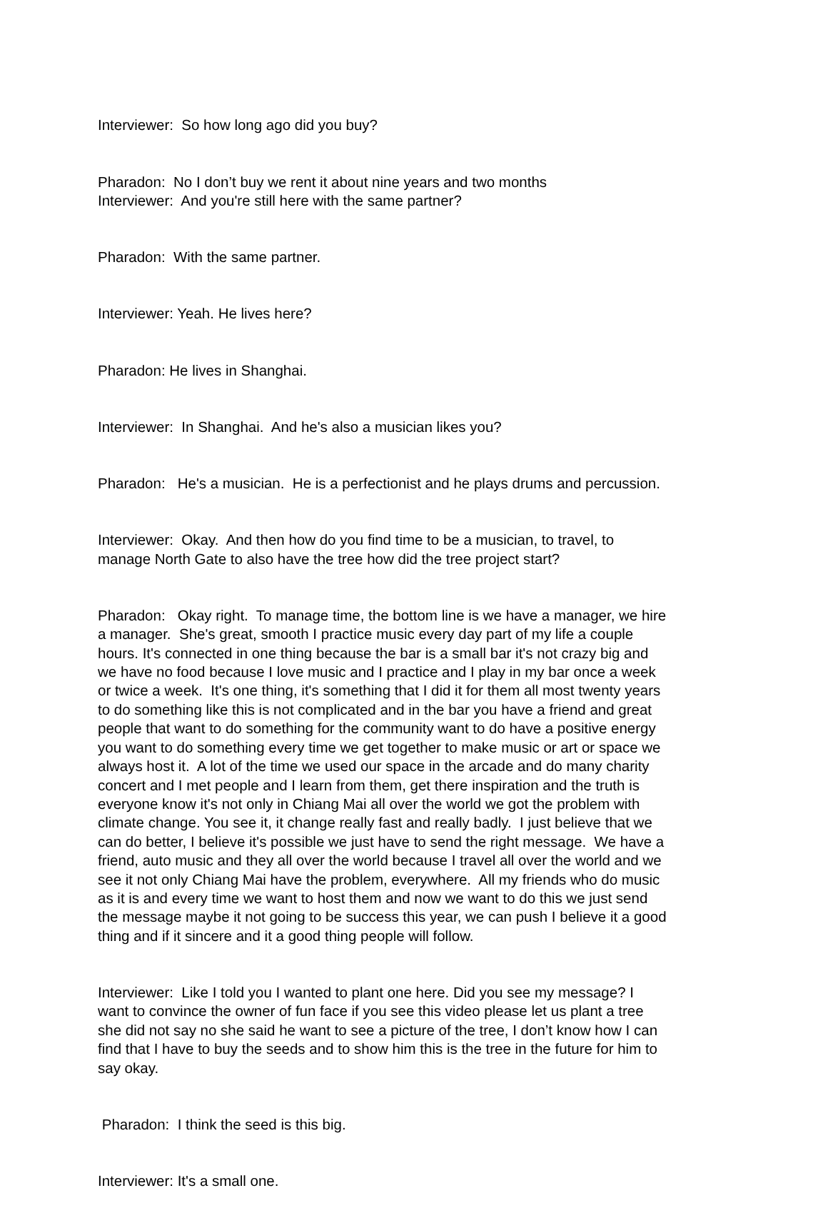Interviewer: So how long ago did you buy?
Pharadon: No I don’t buy we rent it about nine years and two months Interviewer: And you're still here with the same partner?
Pharadon: With the same partner.
Interviewer: Yeah. He lives here?
Pharadon: He lives in Shanghai.
Interviewer: In Shanghai. And he's also a musician likes you?
Pharadon: He's a musician. He is a perfectionist and he plays drums and percussion.
Interviewer: Okay. And then how do you find time to be a musician, to travel, to manage North Gate to also have the tree how did the tree project start?
Pharadon: Okay right. To manage time, the bottom line is we have a manager, we hire a manager. She's great, smooth I practice music every day part of my life a couple hours. It's connected in one thing because the bar is a small bar it's not crazy big and we have no food because I love music and I practice and I play in my bar once a week or twice a week. It's one thing, it's something that I did it for them all most twenty years to do something like this is not complicated and in the bar you have a friend and great people that want to do something for the community want to do have a positive energy you want to do something every time we get together to make music or art or space we always host it. A lot of the time we used our space in the arcade and do many charity concert and I met people and I learn from them, get there inspiration and the truth is everyone know it's not only in Chiang Mai all over the world we got the problem with climate change. You see it, it change really fast and really badly. I just believe that we can do better, I believe it's possible we just have to send the right message. We have a friend, auto music and they all over the world because I travel all over the world and we see it not only Chiang Mai have the problem, everywhere. All my friends who do music as it is and every time we want to host them and now we want to do this we just send the message maybe it not going to be success this year, we can push I believe it a good thing and if it sincere and it a good thing people will follow.
Interviewer: Like I told you I wanted to plant one here. Did you see my message? I want to convince the owner of fun face if you see this video please let us plant a tree she did not say no she said he want to see a picture of the tree, I don’t know how I can find that I have to buy the seeds and to show him this is the tree in the future for him to say okay.
Pharadon: I think the seed is this big.
Interviewer: It's a small one.